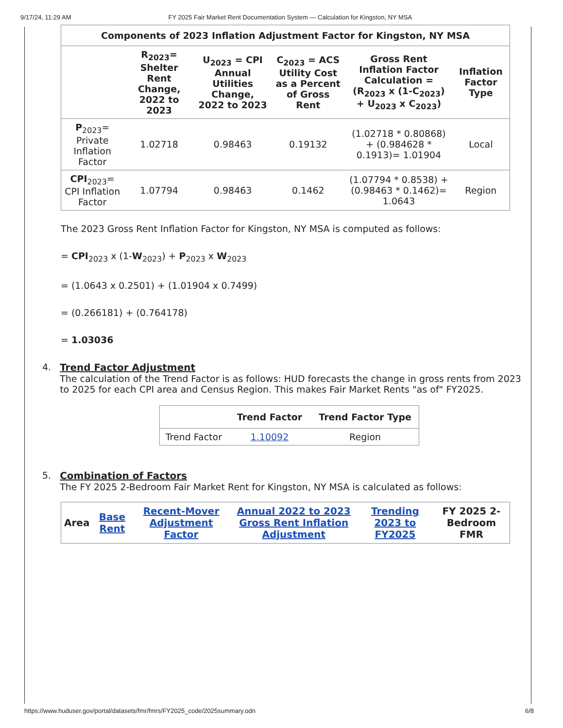9/17/24, 11:29 AM FY 2025 Fair Market Rent Documentation System — Calculation for Kingston, NY MSA
| Components of 2023 Inflation Adjustment Factor for Kingston, NY MSA | | | | | |
| --- | --- | --- | --- | --- | --- |
| | R<sub>2023</sub>= Shelter Rent Change, 2022 to 2023 | U<sub>2023</sub> = CPI Annual Utilities Change, 2022 to 2023 | C<sub>2023</sub> = ACS Utility Cost as a Percent of Gross Rent | Gross Rent Inflation Factor Calculation = (R<sub>2023</sub> x (1-C<sub>2023</sub>) + U<sub>2023</sub> x C<sub>2023</sub>) | Inflation Factor Type |
| P<sub>2023</sub>= Private Inflation Factor | 1.02718 | 0.98463 | 0.19132 | (1.02718 * 0.80868) + (0.984628 * 0.1913)= 1.01904 | Local |
| CPI<sub>2023</sub>= CPI Inflation Factor | 1.07794 | 0.98463 | 0.1462 | (1.07794 * 0.8538) + (0.98463 * 0.1462)= 1.0643 | Region |
The 2023 Gross Rent Inflation Factor for Kingston, NY MSA is computed as follows:
= CPI<sub>2023</sub> x (1-W<sub>2023</sub>) + P<sub>2023</sub> x W<sub>2023</sub>
= (1.0643 x 0.2501) + (1.01904 x 0.7499)
= (0.266181) + (0.764178)
= 1.03036
4. Trend Factor Adjustment
The calculation of the Trend Factor is as follows: HUD forecasts the change in gross rents from 2023 to 2025 for each CPI area and Census Region. This makes Fair Market Rents "as of" FY2025.
| | Trend Factor | Trend Factor Type |
| --- | --- | --- |
| Trend Factor | 1.10092 | Region |
5. Combination of Factors
The FY 2025 2-Bedroom Fair Market Rent for Kingston, NY MSA is calculated as follows:
| Area | Base Rent | Recent-Mover Adjustment Factor | Annual 2022 to 2023 Gross Rent Inflation Adjustment | Trending 2023 to FY2025 | FY 2025 2-Bedroom FMR |
| --- | --- | --- | --- | --- | --- |
https://www.huduser.gov/portal/datasets/fmr/fmrs/FY2025_code/2025summary.odn 6/8